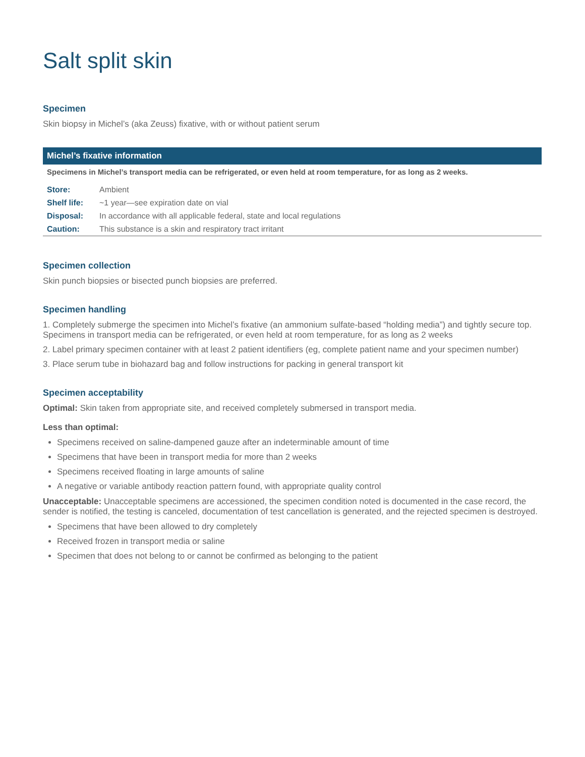Salt split skin
Specimen
Skin biopsy in Michel’s (aka Zeuss) fixative, with or without patient serum
Michel’s fixative information
Specimens in Michel’s transport media can be refrigerated, or even held at room temperature, for as long as 2 weeks.
| Store: | Ambient |
| Shelf life: | ~1 year—see expiration date on vial |
| Disposal: | In accordance with all applicable federal, state and local regulations |
| Caution: | This substance is a skin and respiratory tract irritant |
Specimen collection
Skin punch biopsies or bisected punch biopsies are preferred.
Specimen handling
1. Completely submerge the specimen into Michel’s fixative (an ammonium sulfate-based “holding media”) and tightly secure top. Specimens in transport media can be refrigerated, or even held at room temperature, for as long as 2 weeks
2. Label primary specimen container with at least 2 patient identifiers (eg, complete patient name and your specimen number)
3. Place serum tube in biohazard bag and follow instructions for packing in general transport kit
Specimen acceptability
Optimal: Skin taken from appropriate site, and received completely submersed in transport media.
Less than optimal:
Specimens received on saline-dampened gauze after an indeterminable amount of time
Specimens that have been in transport media for more than 2 weeks
Specimens received floating in large amounts of saline
A negative or variable antibody reaction pattern found, with appropriate quality control
Unacceptable: Unacceptable specimens are accessioned, the specimen condition noted is documented in the case record, the sender is notified, the testing is canceled, documentation of test cancellation is generated, and the rejected specimen is destroyed.
Specimens that have been allowed to dry completely
Received frozen in transport media or saline
Specimen that does not belong to or cannot be confirmed as belonging to the patient